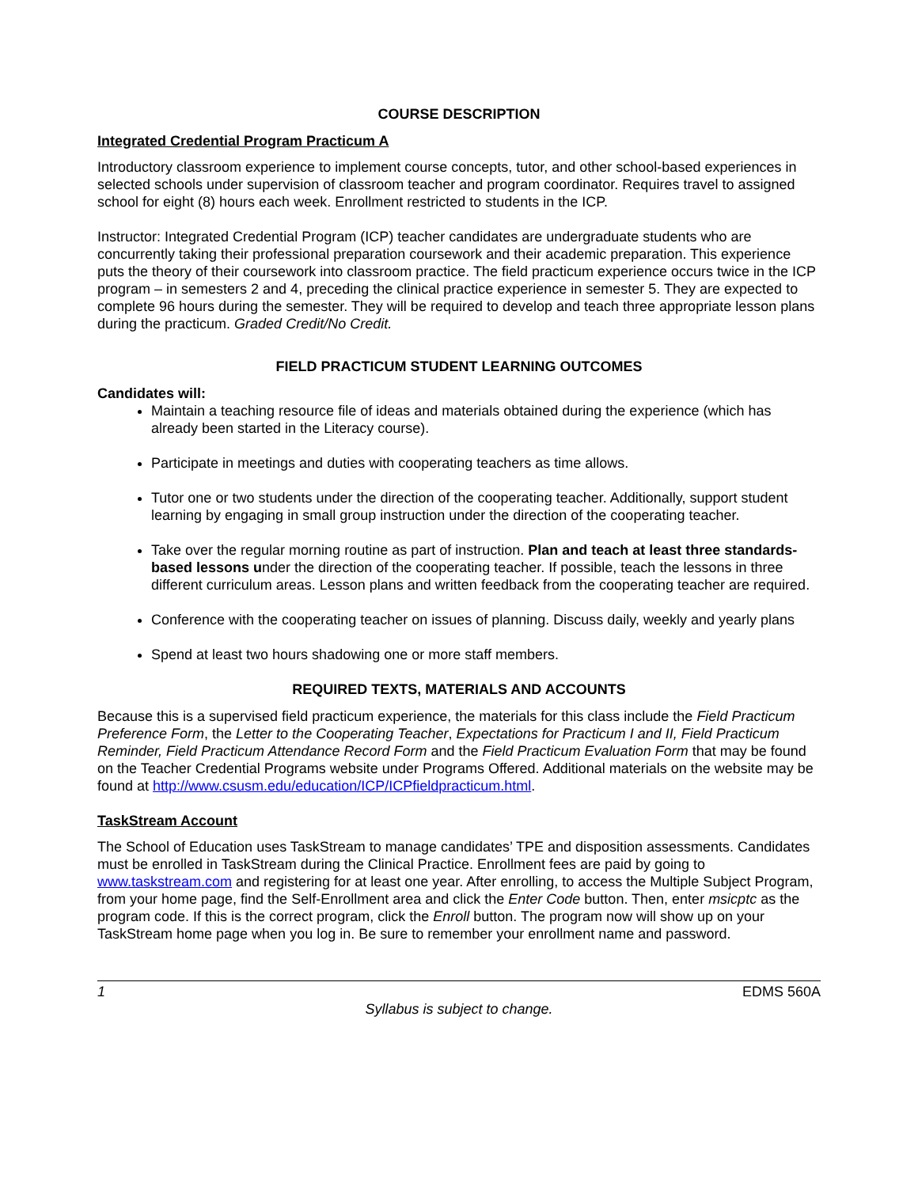COURSE DESCRIPTION
Integrated Credential Program Practicum A
Introductory classroom experience to implement course concepts, tutor, and other school-based experiences in selected schools under supervision of classroom teacher and program coordinator. Requires travel to assigned school for eight (8) hours each week. Enrollment restricted to students in the ICP.
Instructor: Integrated Credential Program (ICP) teacher candidates are undergraduate students who are concurrently taking their professional preparation coursework and their academic preparation. This experience puts the theory of their coursework into classroom practice. The field practicum experience occurs twice in the ICP program – in semesters 2 and 4, preceding the clinical practice experience in semester 5. They are expected to complete 96 hours during the semester. They will be required to develop and teach three appropriate lesson plans during the practicum. Graded Credit/No Credit.
FIELD PRACTICUM STUDENT LEARNING OUTCOMES
Candidates will:
Maintain a teaching resource file of ideas and materials obtained during the experience (which has already been started in the Literacy course).
Participate in meetings and duties with cooperating teachers as time allows.
Tutor one or two students under the direction of the cooperating teacher. Additionally, support student learning by engaging in small group instruction under the direction of the cooperating teacher.
Take over the regular morning routine as part of instruction. Plan and teach at least three standards-based lessons under the direction of the cooperating teacher. If possible, teach the lessons in three different curriculum areas. Lesson plans and written feedback from the cooperating teacher are required.
Conference with the cooperating teacher on issues of planning. Discuss daily, weekly and yearly plans
Spend at least two hours shadowing one or more staff members.
REQUIRED TEXTS, MATERIALS AND ACCOUNTS
Because this is a supervised field practicum experience, the materials for this class include the Field Practicum Preference Form, the Letter to the Cooperating Teacher, Expectations for Practicum I and II, Field Practicum Reminder, Field Practicum Attendance Record Form and the Field Practicum Evaluation Form that may be found on the Teacher Credential Programs website under Programs Offered. Additional materials on the website may be found at http://www.csusm.edu/education/ICP/ICPfieldpracticum.html.
TaskStream Account
The School of Education uses TaskStream to manage candidates’ TPE and disposition assessments. Candidates must be enrolled in TaskStream during the Clinical Practice. Enrollment fees are paid by going to www.taskstream.com and registering for at least one year. After enrolling, to access the Multiple Subject Program, from your home page, find the Self-Enrollment area and click the Enter Code button. Then, enter msicptc as the program code. If this is the correct program, click the Enroll button. The program now will show up on your TaskStream home page when you log in. Be sure to remember your enrollment name and password.
1 EDMS 560A
Syllabus is subject to change.